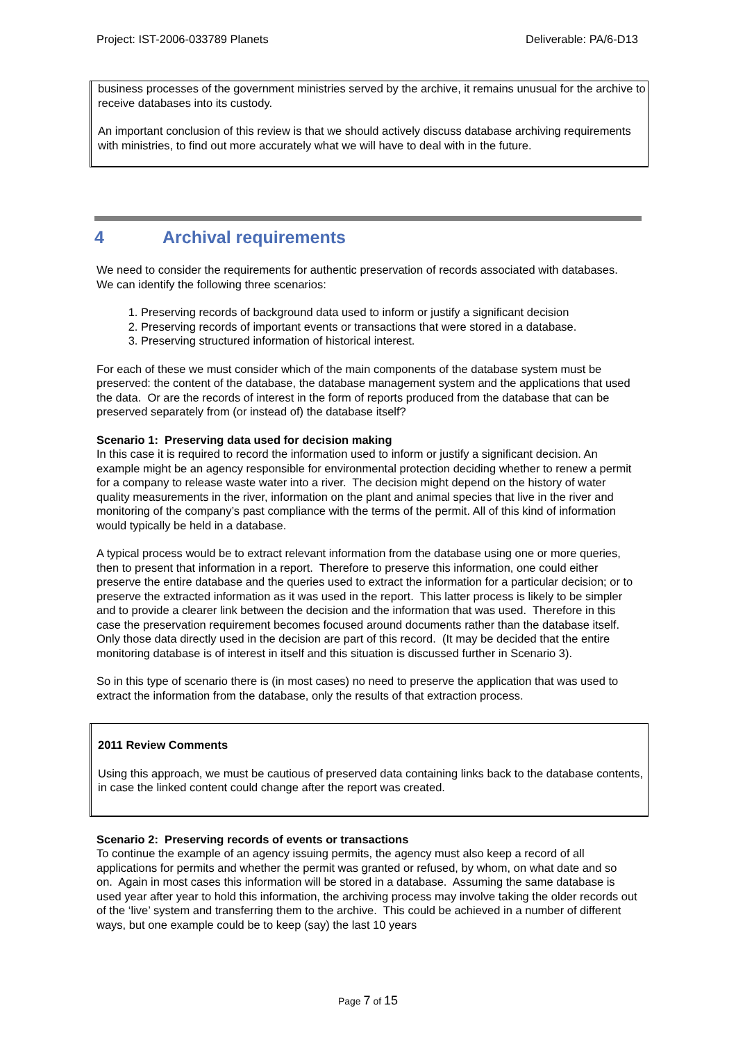Project: IST-2006-033789 Planets Deliverable: PA/6-D13
business processes of the government ministries served by the archive, it remains unusual for the archive to receive databases into its custody.
An important conclusion of this review is that we should actively discuss database archiving requirements with ministries, to find out more accurately what we will have to deal with in the future.
4 Archival requirements
We need to consider the requirements for authentic preservation of records associated with databases. We can identify the following three scenarios:
1. Preserving records of background data used to inform or justify a significant decision
2. Preserving records of important events or transactions that were stored in a database.
3. Preserving structured information of historical interest.
For each of these we must consider which of the main components of the database system must be preserved: the content of the database, the database management system and the applications that used the data. Or are the records of interest in the form of reports produced from the database that can be preserved separately from (or instead of) the database itself?
Scenario 1: Preserving data used for decision making
In this case it is required to record the information used to inform or justify a significant decision. An example might be an agency responsible for environmental protection deciding whether to renew a permit for a company to release waste water into a river. The decision might depend on the history of water quality measurements in the river, information on the plant and animal species that live in the river and monitoring of the company’s past compliance with the terms of the permit. All of this kind of information would typically be held in a database.
A typical process would be to extract relevant information from the database using one or more queries, then to present that information in a report. Therefore to preserve this information, one could either preserve the entire database and the queries used to extract the information for a particular decision; or to preserve the extracted information as it was used in the report. This latter process is likely to be simpler and to provide a clearer link between the decision and the information that was used. Therefore in this case the preservation requirement becomes focused around documents rather than the database itself. Only those data directly used in the decision are part of this record. (It may be decided that the entire monitoring database is of interest in itself and this situation is discussed further in Scenario 3).
So in this type of scenario there is (in most cases) no need to preserve the application that was used to extract the information from the database, only the results of that extraction process.
2011 Review Comments
Using this approach, we must be cautious of preserved data containing links back to the database contents, in case the linked content could change after the report was created.
Scenario 2: Preserving records of events or transactions
To continue the example of an agency issuing permits, the agency must also keep a record of all applications for permits and whether the permit was granted or refused, by whom, on what date and so on. Again in most cases this information will be stored in a database. Assuming the same database is used year after year to hold this information, the archiving process may involve taking the older records out of the ‘live’ system and transferring them to the archive. This could be achieved in a number of different ways, but one example could be to keep (say) the last 10 years
Page 7 of 15